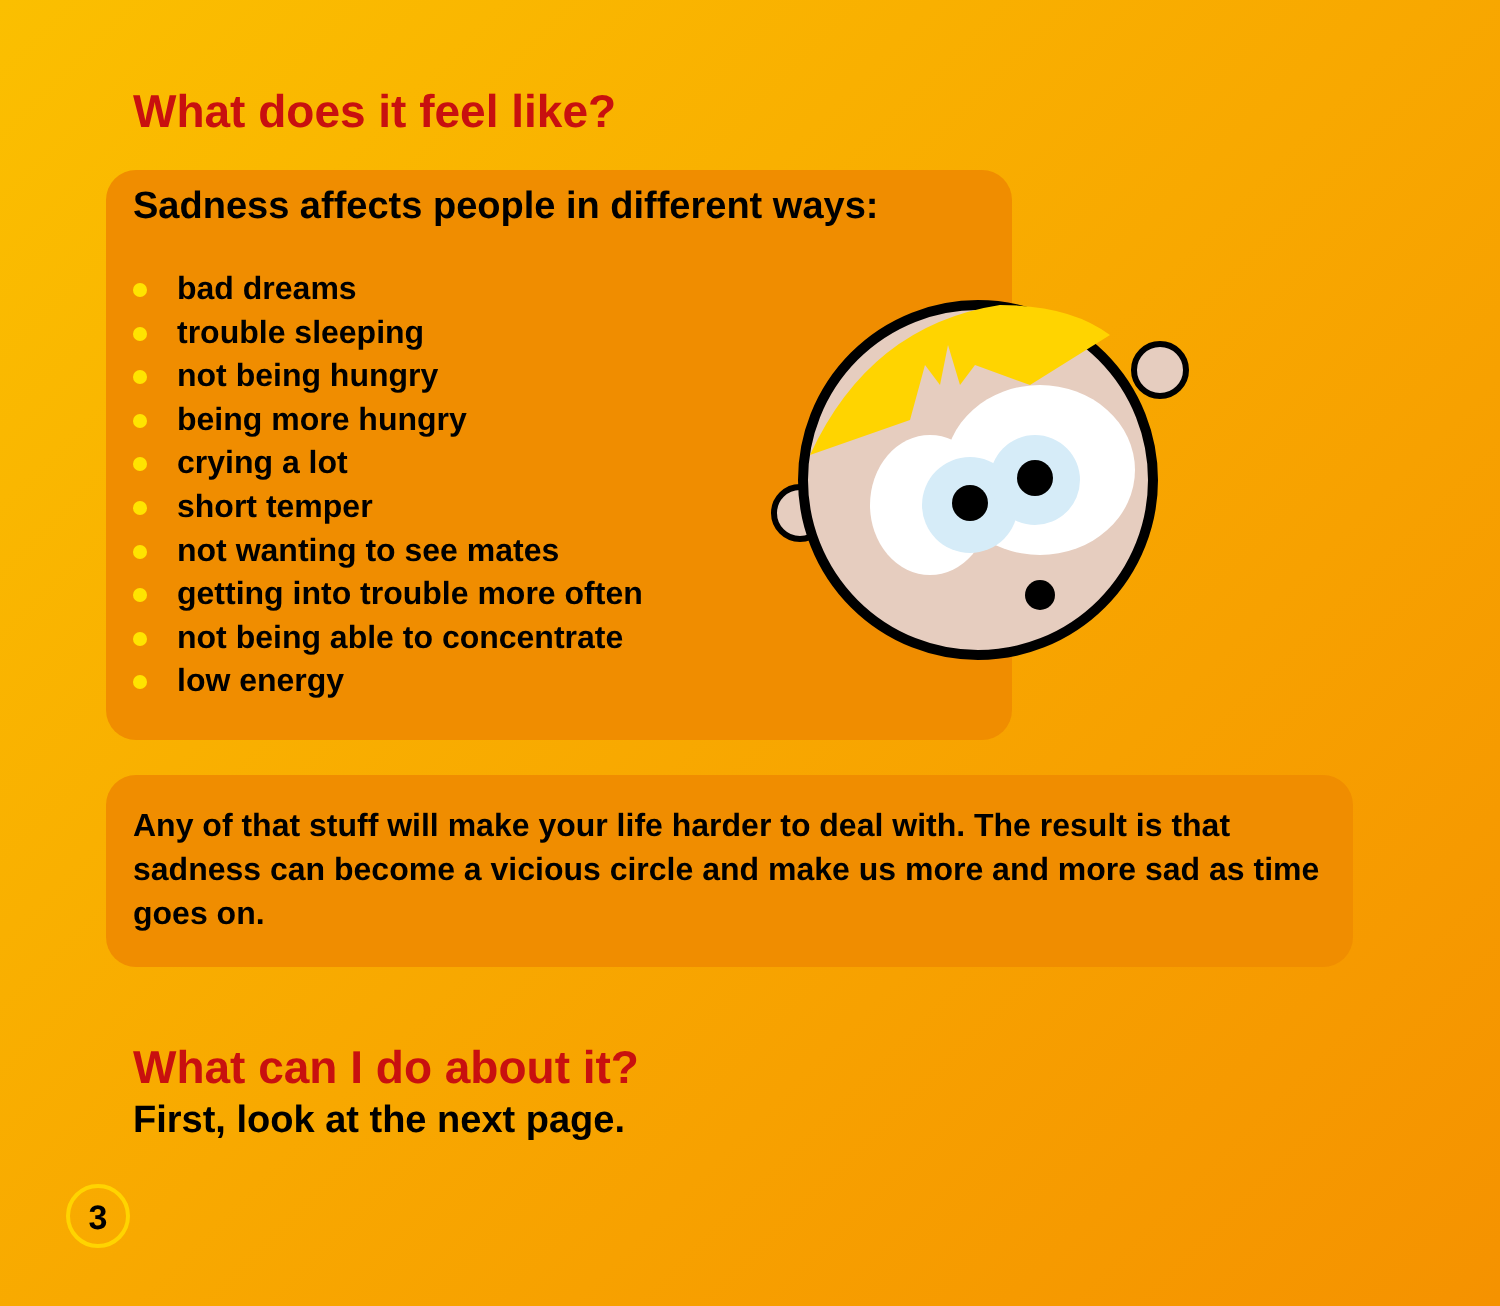What does it feel like?
Sadness affects people in different ways:
bad dreams
trouble sleeping
not being hungry
being more hungry
crying a lot
short temper
not wanting to see mates
getting into trouble more often
not being able to concentrate
low energy
Any of that stuff will make your life harder to deal with. The result is that sadness can become a vicious circle and make us more and more sad as time goes on.
What can I do about it?
First, look at the next page.
3